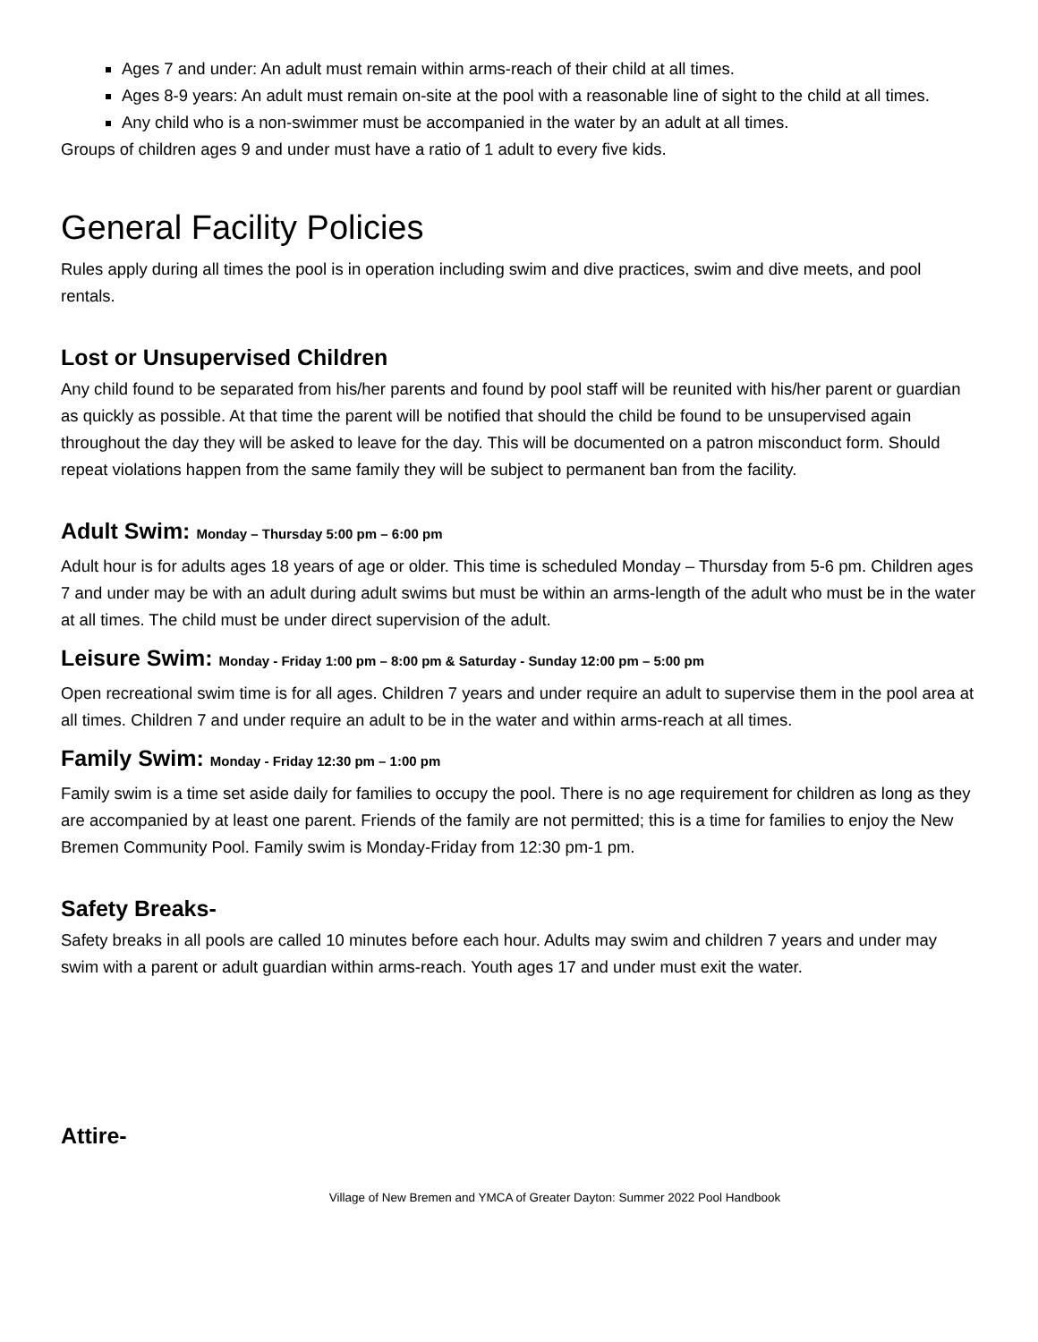Ages 7 and under: An adult must remain within arms-reach of their child at all times.
Ages 8-9 years: An adult must remain on-site at the pool with a reasonable line of sight to the child at all times.
Any child who is a non-swimmer must be accompanied in the water by an adult at all times.
Groups of children ages 9 and under must have a ratio of 1 adult to every five kids.
General Facility Policies
Rules apply during all times the pool is in operation including swim and dive practices, swim and dive meets, and pool rentals.
Lost or Unsupervised Children
Any child found to be separated from his/her parents and found by pool staff will be reunited with his/her parent or guardian as quickly as possible. At that time the parent will be notified that should the child be found to be unsupervised again throughout the day they will be asked to leave for the day. This will be documented on a patron misconduct form. Should repeat violations happen from the same family they will be subject to permanent ban from the facility.
Adult Swim: Monday – Thursday 5:00 pm – 6:00 pm
Adult hour is for adults ages 18 years of age or older. This time is scheduled Monday – Thursday from 5-6 pm. Children ages 7 and under may be with an adult during adult swims but must be within an arms-length of the adult who must be in the water at all times. The child must be under direct supervision of the adult.
Leisure Swim: Monday - Friday 1:00 pm – 8:00 pm & Saturday - Sunday 12:00 pm – 5:00 pm
Open recreational swim time is for all ages. Children 7 years and under require an adult to supervise them in the pool area at all times. Children 7 and under require an adult to be in the water and within arms-reach at all times.
Family Swim: Monday - Friday 12:30 pm – 1:00 pm
Family swim is a time set aside daily for families to occupy the pool. There is no age requirement for children as long as they are accompanied by at least one parent. Friends of the family are not permitted; this is a time for families to enjoy the New Bremen Community Pool. Family swim is Monday-Friday from 12:30 pm-1 pm.
Safety Breaks-
Safety breaks in all pools are called 10 minutes before each hour. Adults may swim and children 7 years and under may swim with a parent or adult guardian within arms-reach. Youth ages 17 and under must exit the water.
Attire-
Village of New Bremen and YMCA of Greater Dayton: Summer 2022 Pool Handbook